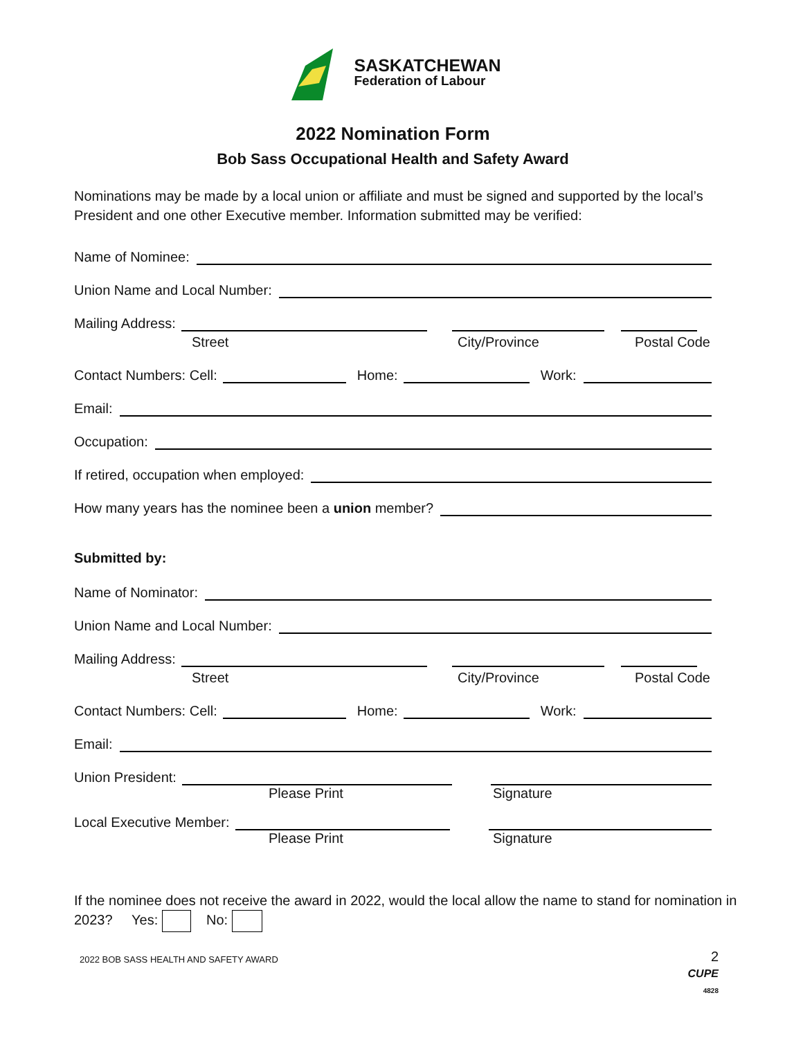SASKATCHEWAN
Federation of Labour
2022 Nomination Form
Bob Sass Occupational Health and Safety Award
Nominations may be made by a local union or affiliate and must be signed and supported by the local’s President and one other Executive member. Information submitted may be verified:
Name of Nominee:
Union Name and Local Number:
Mailing Address:
Street City/Province Postal Code
Contact Numbers: Cell: Home: Work:
Email:
Occupation:
If retired, occupation when employed:
How many years has the nominee been a union member?
Submitted by:
Name of Nominator:
Union Name and Local Number:
Mailing Address:
Street City/Province Postal Code
Contact Numbers: Cell: Home: Work:
Email:
Union President:
Please Print Signature
Local Executive Member:
Please Print Signature
If the nominee does not receive the award in 2022, would the local allow the name to stand for nomination in 2023? Yes: No:
2022 BOB SASS HEALTH AND SAFETY AWARD 2
CUPE
4828